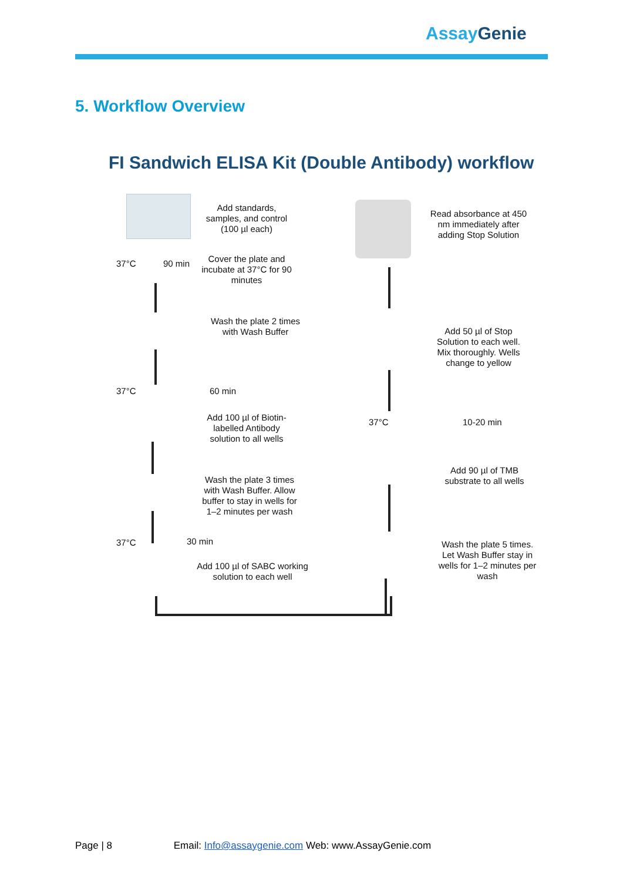Assay Genie
5. Workflow Overview
FI Sandwich ELISA Kit (Double Antibody) workflow
Add standards, samples, and control (100 µl each)
37°C 90 min
Cover the plate and incubate at 37°C for 90 minutes
Wash the plate 2 times with Wash Buffer
37°C 60 min
Add 100 µl of Biotin-labelled Antibody solution to all wells
Wash the plate 3 times with Wash Buffer. Allow buffer to stay in wells for 1–2 minutes per wash
37°C 30 min
Add 100 µl of SABC working solution to each well
Read absorbance at 450 nm immediately after adding Stop Solution
Add 50 µl of Stop Solution to each well. Mix thoroughly. Wells change to yellow
37°C 10-20 min
Add 90 µl of TMB substrate to all wells
Wash the plate 5 times. Let Wash Buffer stay in wells for 1–2 minutes per wash
Page | 8 Email: Info@assaygenie.com Web: www.AssayGenie.com